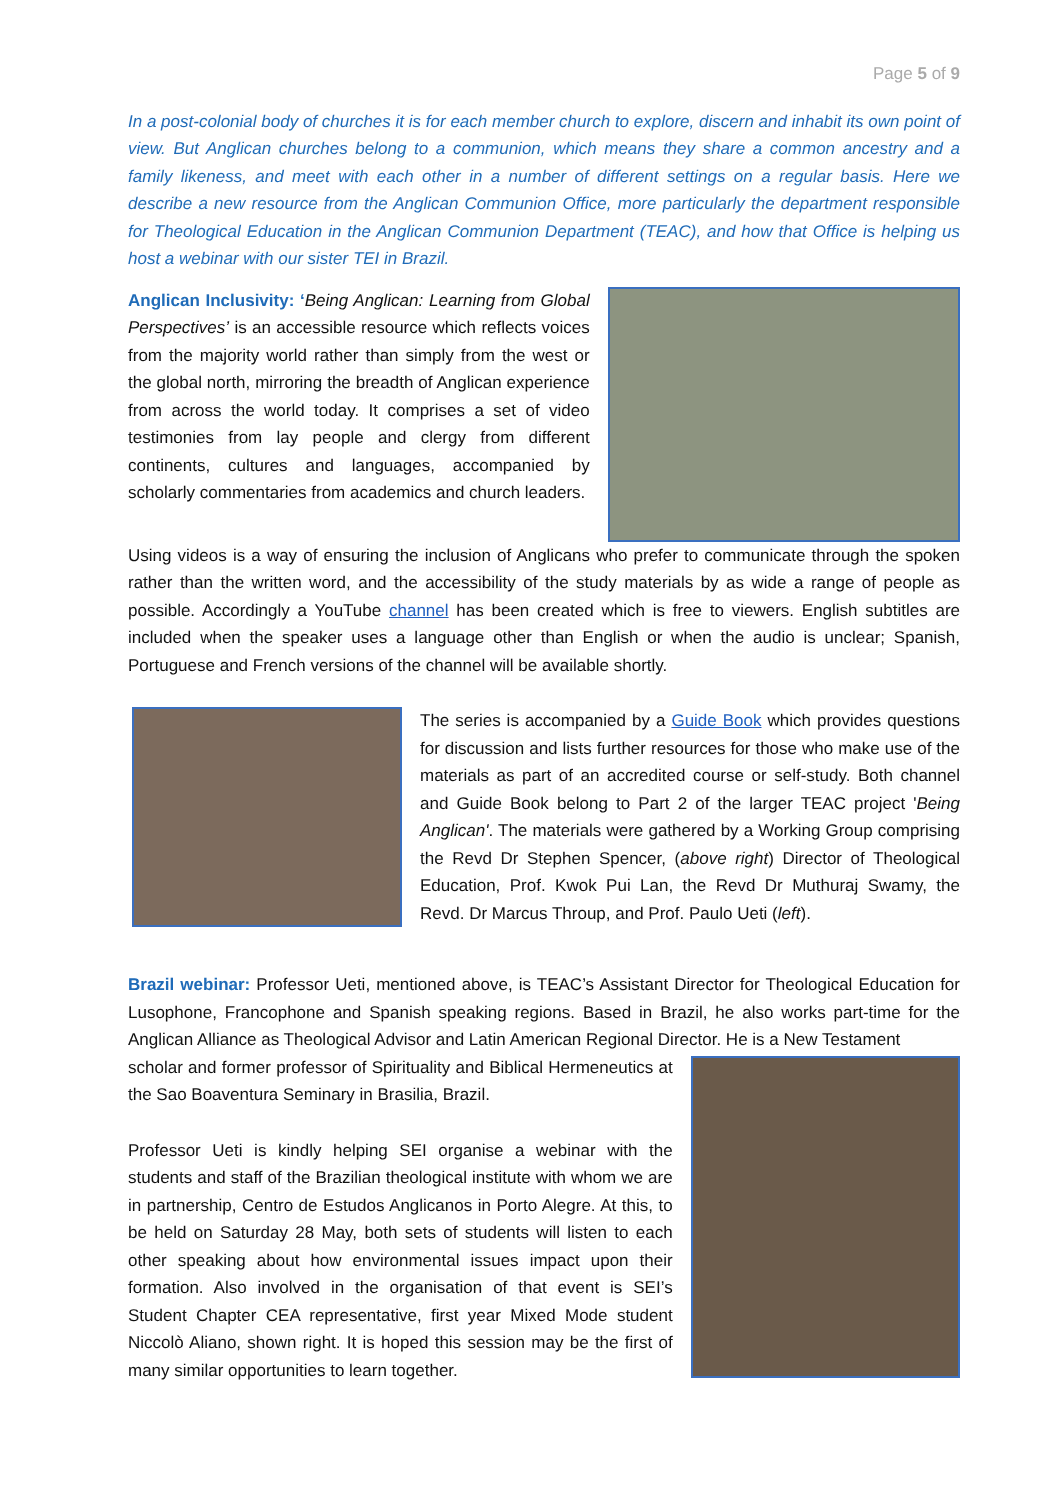Page 5 of 9
In a post-colonial body of churches it is for each member church to explore, discern and inhabit its own point of view. But Anglican churches belong to a communion, which means they share a common ancestry and a family likeness, and meet with each other in a number of different settings on a regular basis. Here we describe a new resource from the Anglican Communion Office, more particularly the department responsible for Theological Education in the Anglican Communion Department (TEAC), and how that Office is helping us host a webinar with our sister TEI in Brazil.
Anglican Inclusivity: ‘Being Anglican: Learning from Global Perspectives’ is an accessible resource which reflects voices from the majority world rather than simply from the west or the global north, mirroring the breadth of Anglican experience from across the world today. It comprises a set of video testimonies from lay people and clergy from different continents, cultures and languages, accompanied by scholarly commentaries from academics and church leaders.
Using videos is a way of ensuring the inclusion of Anglicans who prefer to communicate through the spoken rather than the written word, and the accessibility of the study materials by as wide a range of people as possible. Accordingly a YouTube channel has been created which is free to viewers. English subtitles are included when the speaker uses a language other than English or when the audio is unclear; Spanish, Portuguese and French versions of the channel will be available shortly.
The series is accompanied by a Guide Book which provides questions for discussion and lists further resources for those who make use of the materials as part of an accredited course or self-study. Both channel and Guide Book belong to Part 2 of the larger TEAC project 'Being Anglican'. The materials were gathered by a Working Group comprising the Revd Dr Stephen Spencer, (above right) Director of Theological Education, Prof. Kwok Pui Lan, the Revd Dr Muthuraj Swamy, the Revd. Dr Marcus Throup, and Prof. Paulo Ueti (left).
Brazil webinar: Professor Ueti, mentioned above, is TEAC’s Assistant Director for Theological Education for Lusophone, Francophone and Spanish speaking regions. Based in Brazil, he also works part-time for the Anglican Alliance as Theological Advisor and Latin American Regional Director. He is a New Testament
scholar and former professor of Spirituality and Biblical Hermeneutics at the Sao Boaventura Seminary in Brasilia, Brazil.
Professor Ueti is kindly helping SEI organise a webinar with the students and staff of the Brazilian theological institute with whom we are in partnership, Centro de Estudos Anglicanos in Porto Alegre. At this, to be held on Saturday 28 May, both sets of students will listen to each other speaking about how environmental issues impact upon their formation. Also involved in the organisation of that event is SEI’s Student Chapter CEA representative, first year Mixed Mode student Niccolò Aliano, shown right. It is hoped this session may be the first of many similar opportunities to learn together.